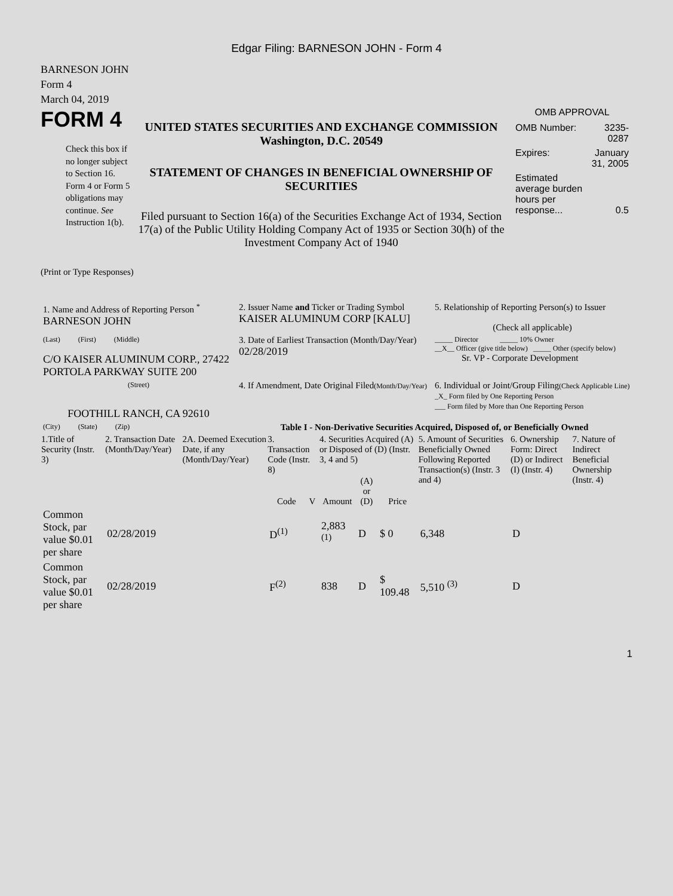Edgar Filing: BARNESON JOHN - Form 4
BARNESON JOHN
Form 4
March 04, 2019
FORM 4
Check this box if no longer subject to Section 16. Form 4 or Form 5 obligations may continue. See Instruction 1(b).
UNITED STATES SECURITIES AND EXCHANGE COMMISSION
Washington, D.C. 20549
STATEMENT OF CHANGES IN BENEFICIAL OWNERSHIP OF SECURITIES
Filed pursuant to Section 16(a) of the Securities Exchange Act of 1934, Section 17(a) of the Public Utility Holding Company Act of 1935 or Section 30(h) of the Investment Company Act of 1940
OMB APPROVAL
| OMB Number: | 3235-0287 |
| Expires: | January 31, 2005 |
| Estimated average burden hours per response... | 0.5 |
(Print or Type Responses)
| 1. Name and Address of Reporting Person <sup>*</sup> BARNESON JOHN | 2. Issuer Name and Ticker or Trading Symbol KAISER ALUMINUM CORP [KALU] | 5. Relationship of Reporting Person(s) to Issuer (Check all applicable) |
| (Last) (First) (Middle) C/O KAISER ALUMINUM CORP., 27422 PORTOLA PARKWAY SUITE 200 | 3. Date of Earliest Transaction (Month/Day/Year) 02/28/2019 | _____ Director _____ 10% Owner __X__ Officer (give title below) _____ Other (specify below) Sr. VP - Corporate Development |
| (Street) FOOTHILL RANCH, CA 92610 | 4. If Amendment, Date Original Filed (Month/Day/Year) | 6. Individual or Joint/Group Filing (Check Applicable Line) _X_ Form filed by One Reporting Person ___ Form filed by More than One Reporting Person |
| (City) (State) (Zip) | Table I - Non-Derivative Securities Acquired, Disposed of, or Beneficially Owned | |
| 1.Title of Security (Instr. 3) | 2. Transaction Date (Month/Day/Year) | 2A. Deemed Execution Date, if any (Month/Day/Year) | 3. Transaction Code (Instr. 8) | | 4. Securities Acquired (A) or Disposed of (D) (Instr. 3, 4 and 5) | | | 5. Amount of Securities Beneficially Owned Following Reported Transaction(s) (Instr. 3 and 4) | 6. Ownership Form: Direct (D) or Indirect (I) (Instr. 4) | 7. Nature of Indirect Beneficial Ownership (Instr. 4) |
| --- | --- | --- | --- | --- | --- | --- | --- | --- | --- | --- |
| | | | Code | V | Amount | (A) or (D) | Price | | | |
| Common Stock, par value $0.01 per share | 02/28/2019 | | D<sup>(1)</sup> | | 2,883 <sup>(1)</sup> | D | $ 0 | 6,348 | D | |
| Common Stock, par value $0.01 per share | 02/28/2019 | | F<sup>(2)</sup> | | 838 | D | $ 109.48 | 5,510 <sup>(3)</sup> | D | |
1